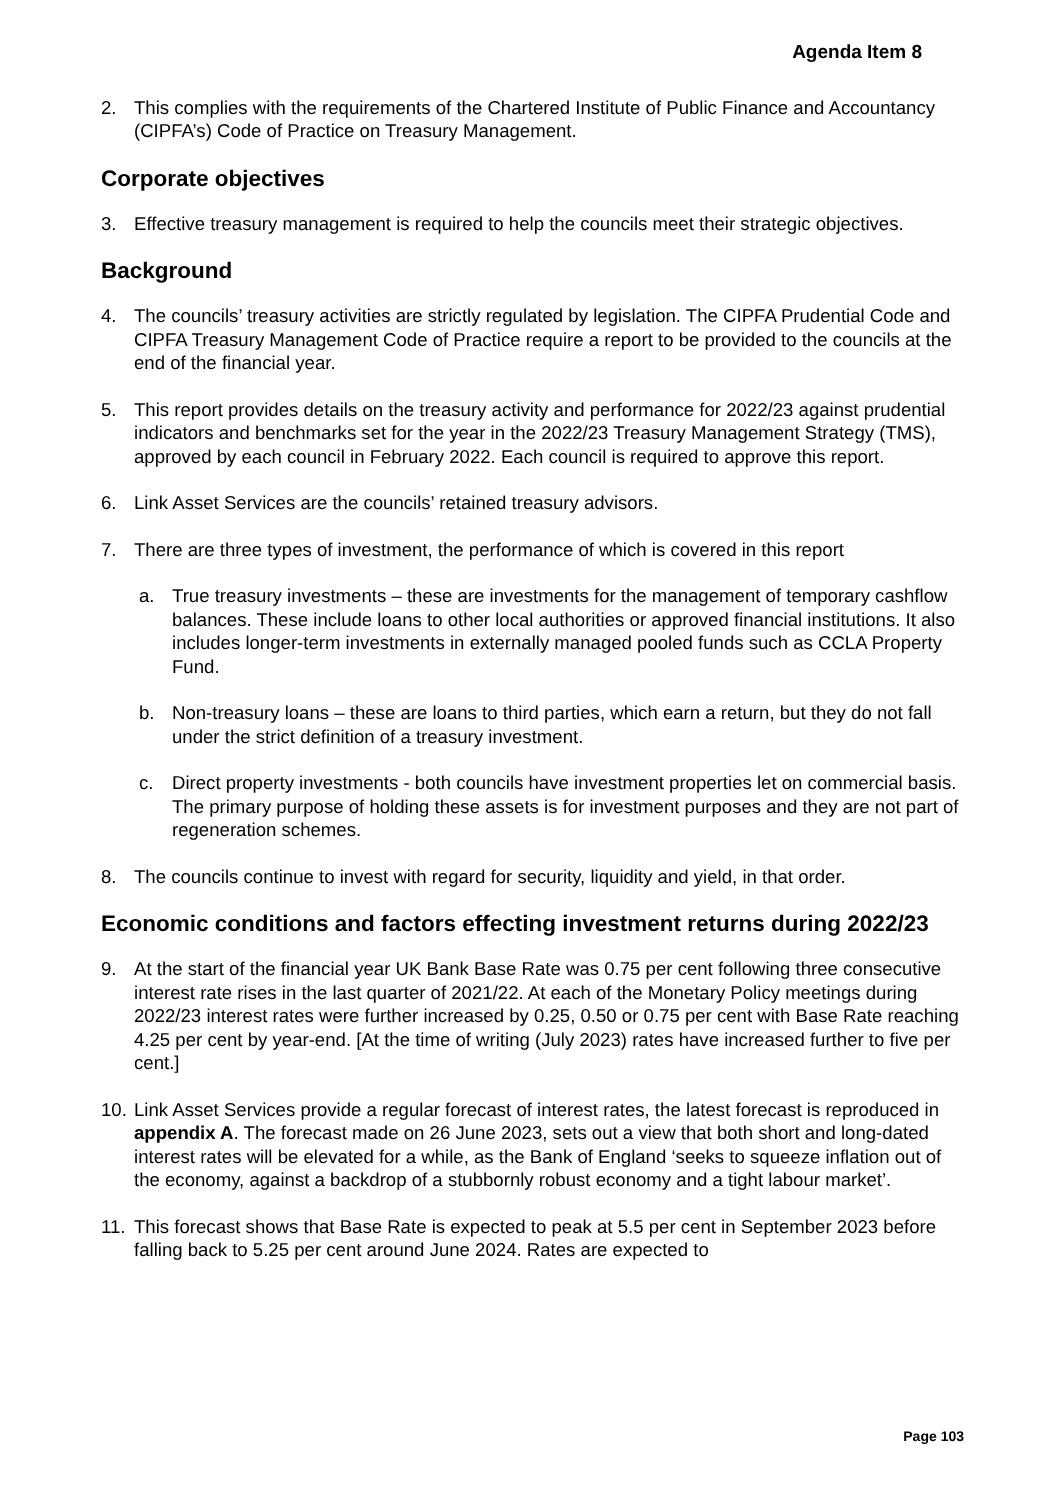Agenda Item 8
2. This complies with the requirements of the Chartered Institute of Public Finance and Accountancy (CIPFA’s) Code of Practice on Treasury Management.
Corporate objectives
3. Effective treasury management is required to help the councils meet their strategic objectives.
Background
4. The councils’ treasury activities are strictly regulated by legislation. The CIPFA Prudential Code and CIPFA Treasury Management Code of Practice require a report to be provided to the councils at the end of the financial year.
5. This report provides details on the treasury activity and performance for 2022/23 against prudential indicators and benchmarks set for the year in the 2022/23 Treasury Management Strategy (TMS), approved by each council in February 2022. Each council is required to approve this report.
6. Link Asset Services are the councils’ retained treasury advisors.
7. There are three types of investment, the performance of which is covered in this report
a. True treasury investments – these are investments for the management of temporary cashflow balances. These include loans to other local authorities or approved financial institutions. It also includes longer-term investments in externally managed pooled funds such as CCLA Property Fund.
b. Non-treasury loans – these are loans to third parties, which earn a return, but they do not fall under the strict definition of a treasury investment.
c. Direct property investments - both councils have investment properties let on commercial basis. The primary purpose of holding these assets is for investment purposes and they are not part of regeneration schemes.
8. The councils continue to invest with regard for security, liquidity and yield, in that order.
Economic conditions and factors effecting investment returns during 2022/23
9. At the start of the financial year UK Bank Base Rate was 0.75 per cent following three consecutive interest rate rises in the last quarter of 2021/22. At each of the Monetary Policy meetings during 2022/23 interest rates were further increased by 0.25, 0.50 or 0.75 per cent with Base Rate reaching 4.25 per cent by year-end. [At the time of writing (July 2023) rates have increased further to five per cent.]
10.
Link Asset Services provide a regular forecast of interest rates, the latest forecast is reproduced in appendix A. The forecast made on 26 June 2023, sets out a view that both short and long-dated interest rates will be elevated for a while, as the Bank of England ‘seeks to squeeze inflation out of the economy, against a backdrop of a stubbornly robust economy and a tight labour market’.
11.
This forecast shows that Base Rate is expected to peak at 5.5 per cent in September 2023 before falling back to 5.25 per cent around June 2024. Rates are expected to
Page 103